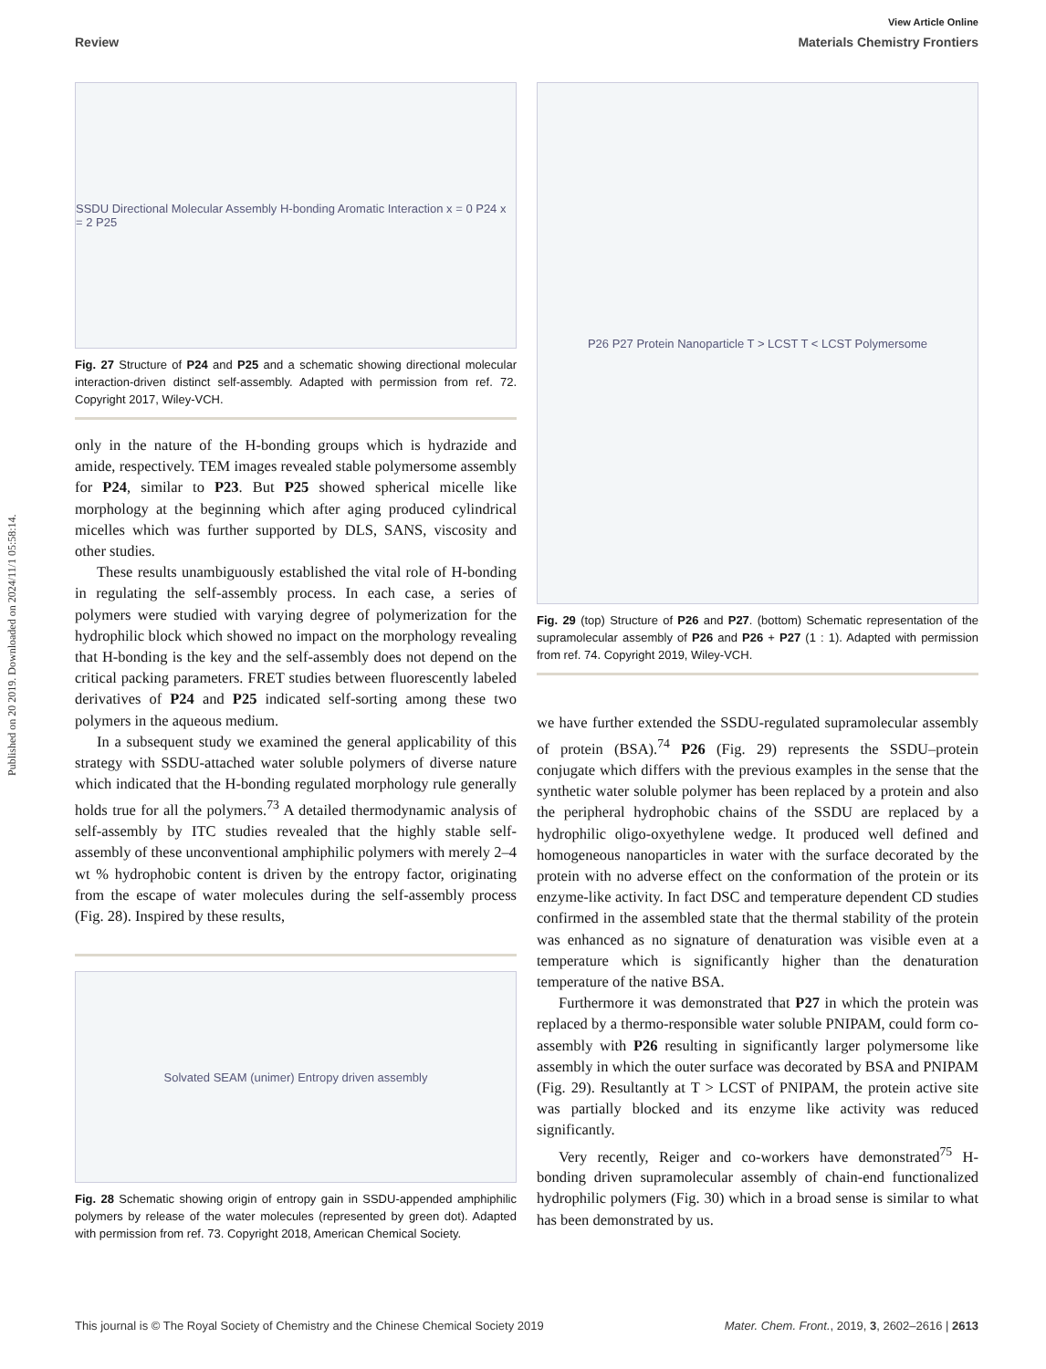View Article Online
Review Materials Chemistry Frontiers
Published on 20 2019. Downloaded on 2024/11/1 05:58:14.
SSDU Directional Molecular Assembly H-bonding Aromatic Interaction x = 0 P24 x = 2 P25
Fig. 27 Structure of P24 and P25 and a schematic showing directional molecular interaction-driven distinct self-assembly. Adapted with permission from ref. 72. Copyright 2017, Wiley-VCH.
only in the nature of the H-bonding groups which is hydrazide and amide, respectively. TEM images revealed stable polymersome assembly for P24, similar to P23. But P25 showed spherical micelle like morphology at the beginning which after aging produced cylindrical micelles which was further supported by DLS, SANS, viscosity and other studies.
These results unambiguously established the vital role of H-bonding in regulating the self-assembly process. In each case, a series of polymers were studied with varying degree of polymerization for the hydrophilic block which showed no impact on the morphology revealing that H-bonding is the key and the self-assembly does not depend on the critical packing parameters. FRET studies between fluorescently labeled derivatives of P24 and P25 indicated self-sorting among these two polymers in the aqueous medium.
In a subsequent study we examined the general applicability of this strategy with SSDU-attached water soluble polymers of diverse nature which indicated that the H-bonding regulated morphology rule generally holds true for all the polymers.<sup>73</sup> A detailed thermodynamic analysis of self-assembly by ITC studies revealed that the highly stable self-assembly of these unconventional amphiphilic polymers with merely 2–4 wt % hydrophobic content is driven by the entropy factor, originating from the escape of water molecules during the self-assembly process (Fig. 28). Inspired by these results,
Solvated SEAM (unimer) Entropy driven assembly
Fig. 28 Schematic showing origin of entropy gain in SSDU-appended amphiphilic polymers by release of the water molecules (represented by green dot). Adapted with permission from ref. 73. Copyright 2018, American Chemical Society.
P26 P27 Protein Nanoparticle T > LCST T < LCST Polymersome
Fig. 29 (top) Structure of P26 and P27. (bottom) Schematic representation of the supramolecular assembly of P26 and P26 + P27 (1 : 1). Adapted with permission from ref. 74. Copyright 2019, Wiley-VCH.
we have further extended the SSDU-regulated supramolecular assembly of protein (BSA).<sup>74</sup> P26 (Fig. 29) represents the SSDU–protein conjugate which differs with the previous examples in the sense that the synthetic water soluble polymer has been replaced by a protein and also the peripheral hydrophobic chains of the SSDU are replaced by a hydrophilic oligo-oxyethylene wedge. It produced well defined and homogeneous nanoparticles in water with the surface decorated by the protein with no adverse effect on the conformation of the protein or its enzyme-like activity. In fact DSC and temperature dependent CD studies confirmed in the assembled state that the thermal stability of the protein was enhanced as no signature of denaturation was visible even at a temperature which is significantly higher than the denaturation temperature of the native BSA.
Furthermore it was demonstrated that P27 in which the protein was replaced by a thermo-responsible water soluble PNIPAM, could form co-assembly with P26 resulting in significantly larger polymersome like assembly in which the outer surface was decorated by BSA and PNIPAM (Fig. 29). Resultantly at T > LCST of PNIPAM, the protein active site was partially blocked and its enzyme like activity was reduced significantly.
Very recently, Reiger and co-workers have demonstrated<sup>75</sup> H-bonding driven supramolecular assembly of chain-end functionalized hydrophilic polymers (Fig. 30) which in a broad sense is similar to what has been demonstrated by us.
This journal is © The Royal Society of Chemistry and the Chinese Chemical Society 2019 Mater. Chem. Front., 2019, 3, 2602–2616 | 2613